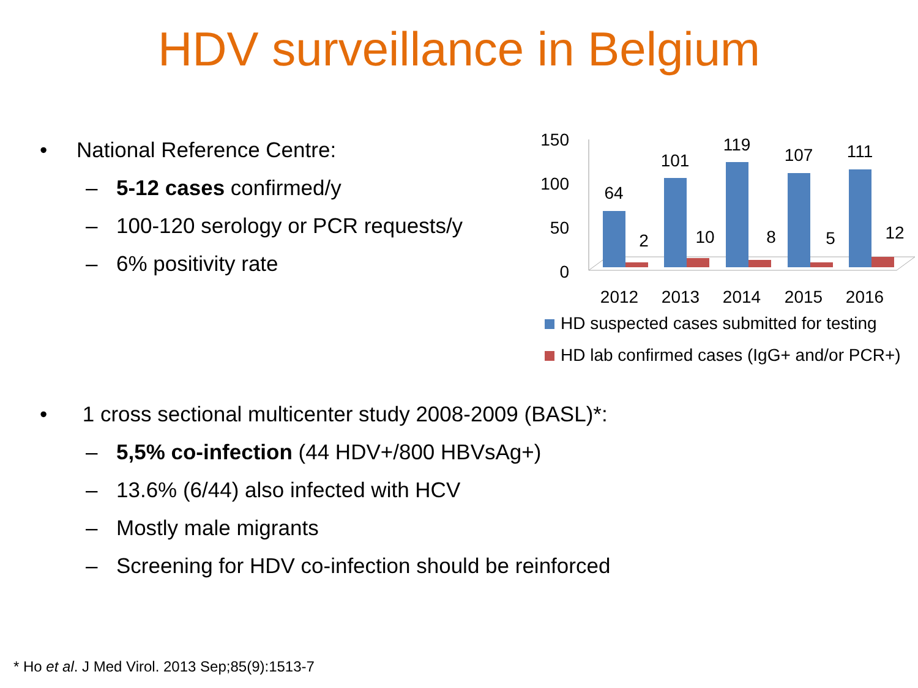HDV surveillance in Belgium
• National Reference Centre:
– 5-12 cases confirmed/y
– 100-120 serology or PCR requests/y
– 6% positivity rate
150
100
50
0
64
2
101
10
119
8
107
5
111
12
2012
2013
2014
2015
2016
HD suspected cases submitted for testing
HD lab confirmed cases (IgG+ and/or PCR+)
• 1 cross sectional multicenter study 2008-2009 (BASL)*:
– 5,5% co-infection (44 HDV+/800 HBVsAg+)
– 13.6% (6/44) also infected with HCV
– Mostly male migrants
– Screening for HDV co-infection should be reinforced
* Ho et al. J Med Virol. 2013 Sep;85(9):1513-7